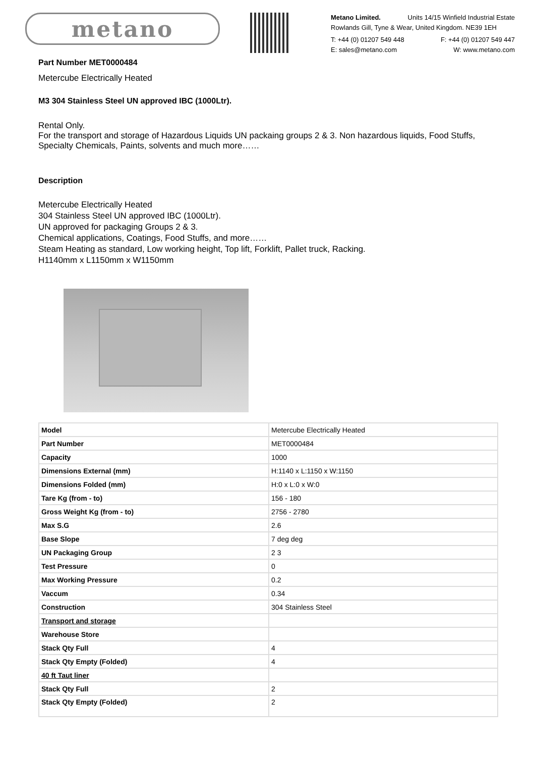metano
Metano Limited. Units 14/15 Winfield Industrial Estate
Rowlands Gill, Tyne & Wear, United Kingdom. NE39 1EH
T: +44 (0) 01207 549 448 F: +44 (0) 01207 549 447
E: sales@metano.com W: www.metano.com
Part Number MET0000484
Metercube Electrically Heated
M3 304 Stainless Steel UN approved IBC (1000Ltr).
Rental Only.
For the transport and storage of Hazardous Liquids UN packaing groups 2 & 3. Non hazardous liquids, Food Stuffs, Specialty Chemicals, Paints, solvents and much more……
Description
Metercube Electrically Heated
304 Stainless Steel UN approved IBC (1000Ltr).
UN approved for packaging Groups 2 & 3.
Chemical applications, Coatings, Food Stuffs, and more……
Steam Heating as standard, Low working height, Top lift, Forklift, Pallet truck, Racking.
H1140mm x L1150mm x W1150mm
| Model | Metercube Electrically Heated |
| Part Number | MET0000484 |
| Capacity | 1000 |
| Dimensions External (mm) | H:1140 x L:1150 x W:1150 |
| Dimensions Folded (mm) | H:0 x L:0 x W:0 |
| Tare Kg (from - to) | 156 - 180 |
| Gross Weight Kg (from - to) | 2756 - 2780 |
| Max S.G | 2.6 |
| Base Slope | 7 deg deg |
| UN Packaging Group | 2 3 |
| Test Pressure | 0 |
| Max Working Pressure | 0.2 |
| Vaccum | 0.34 |
| Construction | 304 Stainless Steel |
| Transport and storage | |
| Warehouse Store | |
| Stack Qty Full | 4 |
| Stack Qty Empty (Folded) | 4 |
| 40 ft Taut liner | |
| Stack Qty Full | 2 |
| Stack Qty Empty (Folded) | 2 |